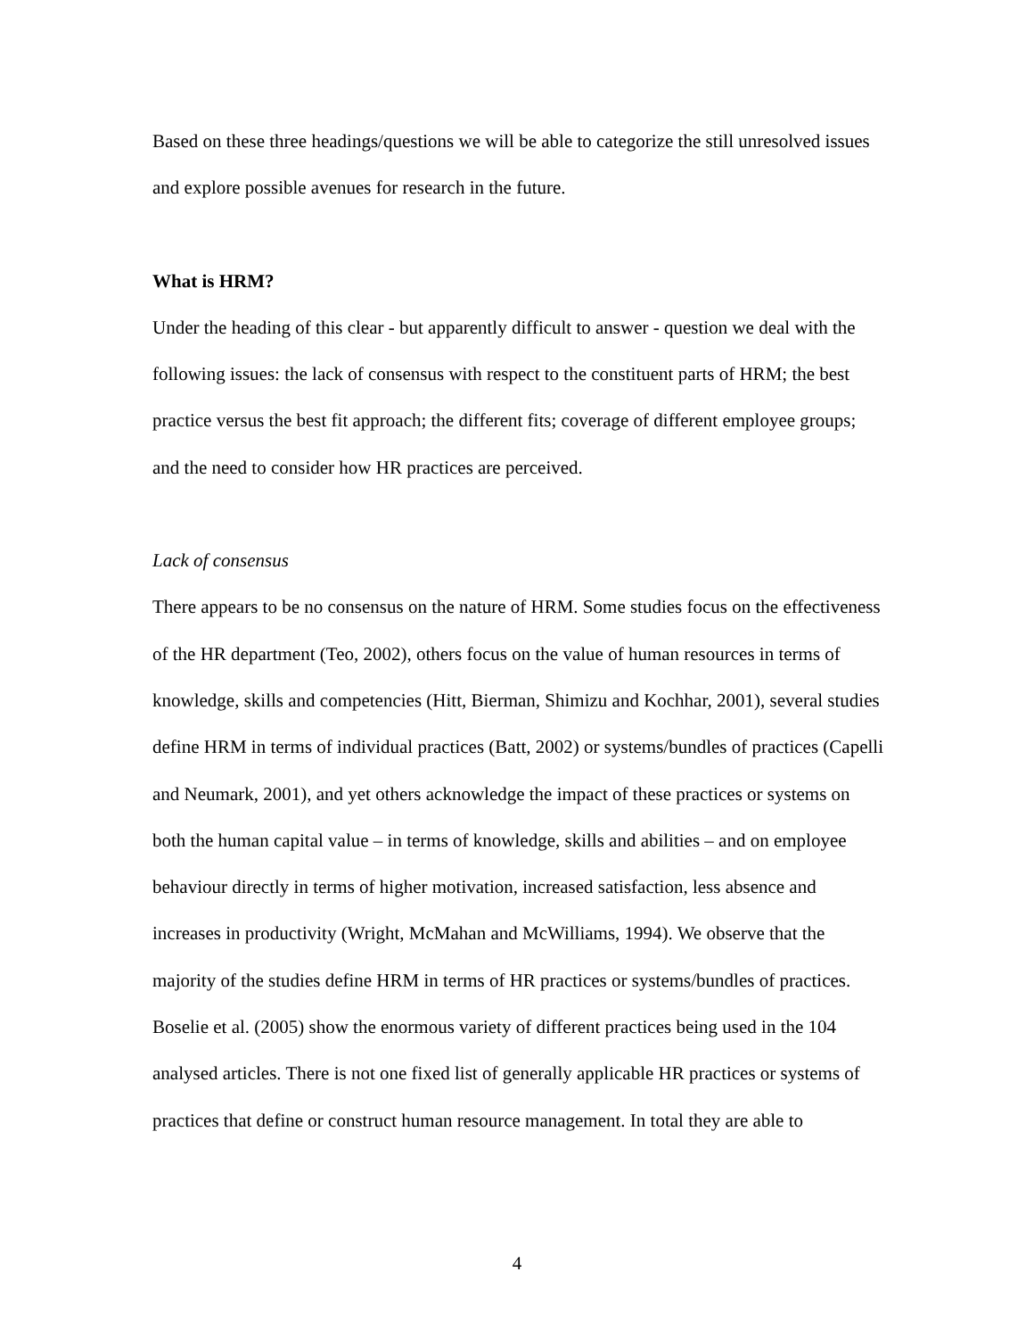Based on these three headings/questions we will be able to categorize the still unresolved issues and explore possible avenues for research in the future.
What is HRM?
Under the heading of this clear - but apparently difficult to answer - question we deal with the following issues: the lack of consensus with respect to the constituent parts of HRM; the best practice versus the best fit approach; the different fits; coverage of different employee groups; and the need to consider how HR practices are perceived.
Lack of consensus
There appears to be no consensus on the nature of HRM. Some studies focus on the effectiveness of the HR department (Teo, 2002), others focus on the value of human resources in terms of knowledge, skills and competencies (Hitt, Bierman, Shimizu and Kochhar, 2001), several studies define HRM in terms of individual practices (Batt, 2002) or systems/bundles of practices (Capelli and Neumark, 2001), and yet others acknowledge the impact of these practices or systems on both the human capital value – in terms of knowledge, skills and abilities – and on employee behaviour directly in terms of higher motivation, increased satisfaction, less absence and increases in productivity (Wright, McMahan and McWilliams, 1994). We observe that the majority of the studies define HRM in terms of HR practices or systems/bundles of practices. Boselie et al. (2005) show the enormous variety of different practices being used in the 104 analysed articles. There is not one fixed list of generally applicable HR practices or systems of practices that define or construct human resource management. In total they are able to
4